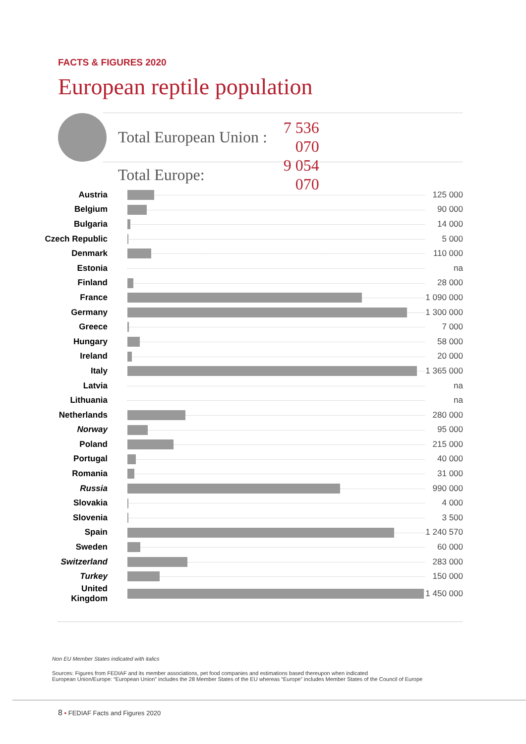FACTS & FIGURES 2020
European reptile population
| Total European Union : | 7 536 070 |
| Total Europe: | 9 054 070 |
| Austria | | 125 000 |
| Belgium | | 90 000 |
| Bulgaria | | 14 000 |
| Czech Republic | | 5 000 |
| Denmark | | 110 000 |
| Estonia | | na |
| Finland | | 28 000 |
| France | | 1 090 000 |
| Germany | | 1 300 000 |
| Greece | | 7 000 |
| Hungary | | 58 000 |
| Ireland | | 20 000 |
| Italy | | 1 365 000 |
| Latvia | | na |
| Lithuania | | na |
| Netherlands | | 280 000 |
| Norway | | 95 000 |
| Poland | | 215 000 |
| Portugal | | 40 000 |
| Romania | | 31 000 |
| Russia | | 990 000 |
| Slovakia | | 4 000 |
| Slovenia | | 3 500 |
| Spain | | 1 240 570 |
| Sweden | | 60 000 |
| Switzerland | | 283 000 |
| Turkey | | 150 000 |
| United Kingdom | | 1 450 000 |
Non EU Member States indicated with italics
Sources: Figures from FEDIAF and its member associations, pet food companies and estimations based thereupon when indicated
European Union/Europe: “European Union” includes the 28 Member States of the EU whereas “Europe” includes Member States of the Council of Europe
8 • FEDIAF Facts and Figures 2020